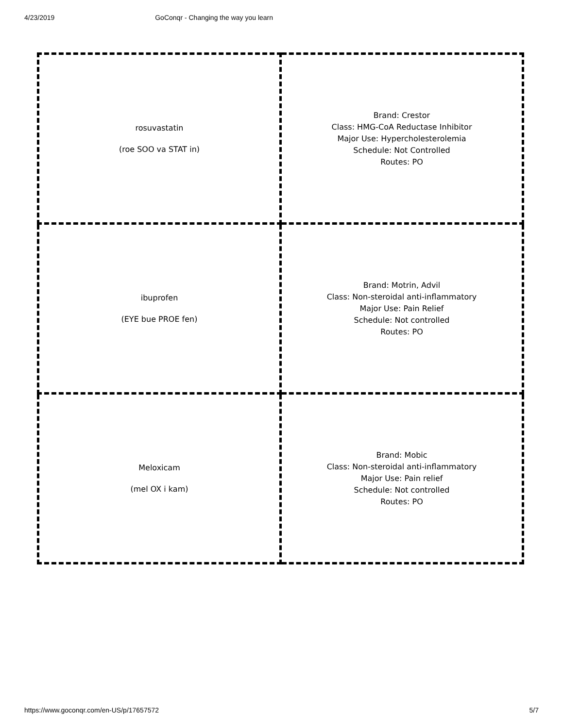4/23/2019 GoConqr - Changing the way you learn
| rosuvastatin (roe SOO va STAT in) | Brand: Crestor Class: HMG-CoA Reductase Inhibitor Major Use: Hypercholesterolemia Schedule: Not Controlled Routes: PO |
| ibuprofen (EYE bue PROE fen) | Brand: Motrin, Advil Class: Non-steroidal anti-inflammatory Major Use: Pain Relief Schedule: Not controlled Routes: PO |
| Meloxicam (mel OX i kam) | Brand: Mobic Class: Non-steroidal anti-inflammatory Major Use: Pain relief Schedule: Not controlled Routes: PO |
https://www.goconqr.com/en-US/p/17657572 5/7